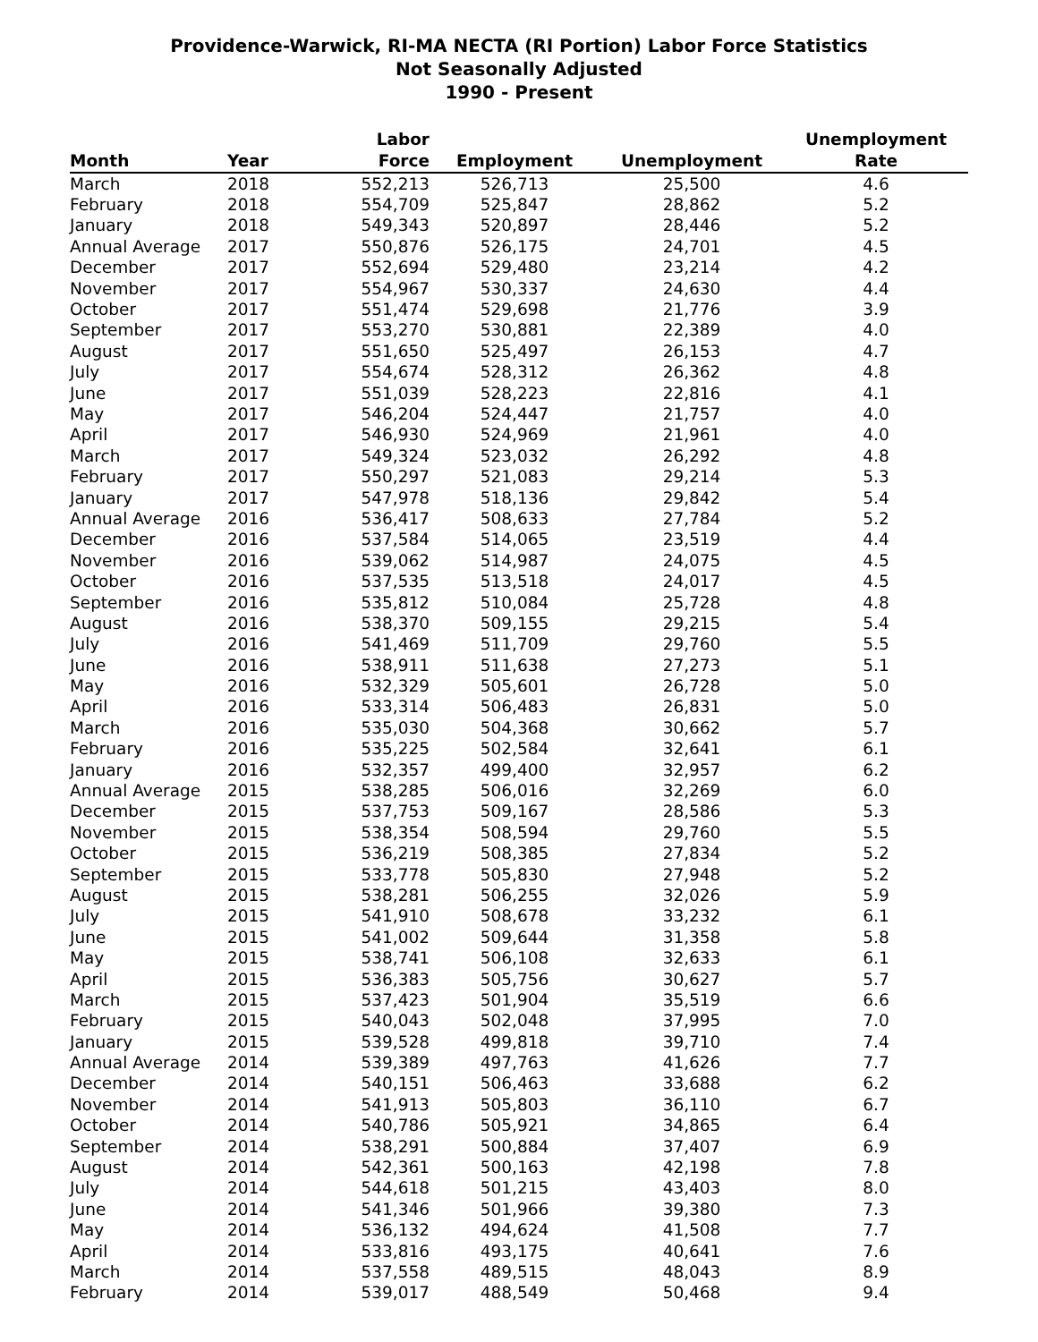Providence-Warwick, RI-MA NECTA (RI Portion) Labor Force Statistics
Not Seasonally Adjusted
1990 - Present
| Month | Year | Labor Force | Employment | Unemployment | Unemployment Rate |
| --- | --- | --- | --- | --- | --- |
| March | 2018 | 552,213 | 526,713 | 25,500 | 4.6 |
| February | 2018 | 554,709 | 525,847 | 28,862 | 5.2 |
| January | 2018 | 549,343 | 520,897 | 28,446 | 5.2 |
| Annual Average | 2017 | 550,876 | 526,175 | 24,701 | 4.5 |
| December | 2017 | 552,694 | 529,480 | 23,214 | 4.2 |
| November | 2017 | 554,967 | 530,337 | 24,630 | 4.4 |
| October | 2017 | 551,474 | 529,698 | 21,776 | 3.9 |
| September | 2017 | 553,270 | 530,881 | 22,389 | 4.0 |
| August | 2017 | 551,650 | 525,497 | 26,153 | 4.7 |
| July | 2017 | 554,674 | 528,312 | 26,362 | 4.8 |
| June | 2017 | 551,039 | 528,223 | 22,816 | 4.1 |
| May | 2017 | 546,204 | 524,447 | 21,757 | 4.0 |
| April | 2017 | 546,930 | 524,969 | 21,961 | 4.0 |
| March | 2017 | 549,324 | 523,032 | 26,292 | 4.8 |
| February | 2017 | 550,297 | 521,083 | 29,214 | 5.3 |
| January | 2017 | 547,978 | 518,136 | 29,842 | 5.4 |
| Annual Average | 2016 | 536,417 | 508,633 | 27,784 | 5.2 |
| December | 2016 | 537,584 | 514,065 | 23,519 | 4.4 |
| November | 2016 | 539,062 | 514,987 | 24,075 | 4.5 |
| October | 2016 | 537,535 | 513,518 | 24,017 | 4.5 |
| September | 2016 | 535,812 | 510,084 | 25,728 | 4.8 |
| August | 2016 | 538,370 | 509,155 | 29,215 | 5.4 |
| July | 2016 | 541,469 | 511,709 | 29,760 | 5.5 |
| June | 2016 | 538,911 | 511,638 | 27,273 | 5.1 |
| May | 2016 | 532,329 | 505,601 | 26,728 | 5.0 |
| April | 2016 | 533,314 | 506,483 | 26,831 | 5.0 |
| March | 2016 | 535,030 | 504,368 | 30,662 | 5.7 |
| February | 2016 | 535,225 | 502,584 | 32,641 | 6.1 |
| January | 2016 | 532,357 | 499,400 | 32,957 | 6.2 |
| Annual Average | 2015 | 538,285 | 506,016 | 32,269 | 6.0 |
| December | 2015 | 537,753 | 509,167 | 28,586 | 5.3 |
| November | 2015 | 538,354 | 508,594 | 29,760 | 5.5 |
| October | 2015 | 536,219 | 508,385 | 27,834 | 5.2 |
| September | 2015 | 533,778 | 505,830 | 27,948 | 5.2 |
| August | 2015 | 538,281 | 506,255 | 32,026 | 5.9 |
| July | 2015 | 541,910 | 508,678 | 33,232 | 6.1 |
| June | 2015 | 541,002 | 509,644 | 31,358 | 5.8 |
| May | 2015 | 538,741 | 506,108 | 32,633 | 6.1 |
| April | 2015 | 536,383 | 505,756 | 30,627 | 5.7 |
| March | 2015 | 537,423 | 501,904 | 35,519 | 6.6 |
| February | 2015 | 540,043 | 502,048 | 37,995 | 7.0 |
| January | 2015 | 539,528 | 499,818 | 39,710 | 7.4 |
| Annual Average | 2014 | 539,389 | 497,763 | 41,626 | 7.7 |
| December | 2014 | 540,151 | 506,463 | 33,688 | 6.2 |
| November | 2014 | 541,913 | 505,803 | 36,110 | 6.7 |
| October | 2014 | 540,786 | 505,921 | 34,865 | 6.4 |
| September | 2014 | 538,291 | 500,884 | 37,407 | 6.9 |
| August | 2014 | 542,361 | 500,163 | 42,198 | 7.8 |
| July | 2014 | 544,618 | 501,215 | 43,403 | 8.0 |
| June | 2014 | 541,346 | 501,966 | 39,380 | 7.3 |
| May | 2014 | 536,132 | 494,624 | 41,508 | 7.7 |
| April | 2014 | 533,816 | 493,175 | 40,641 | 7.6 |
| March | 2014 | 537,558 | 489,515 | 48,043 | 8.9 |
| February | 2014 | 539,017 | 488,549 | 50,468 | 9.4 |